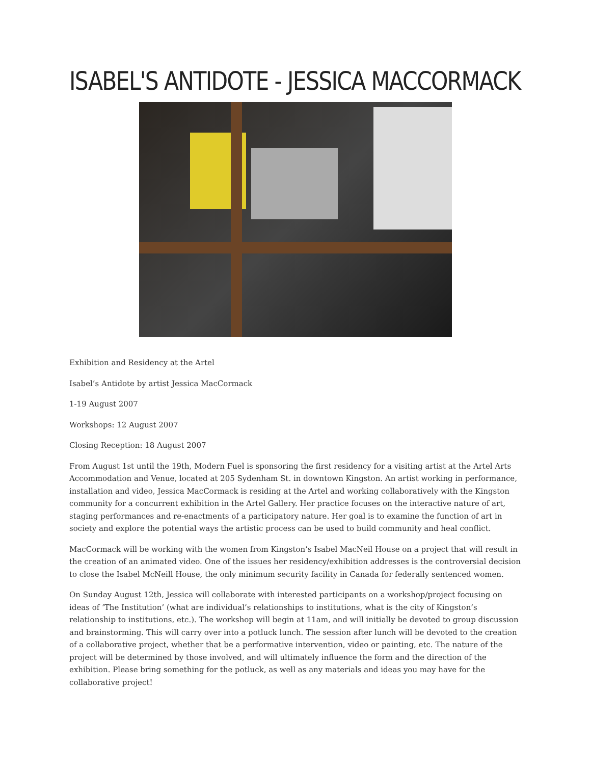ISABEL'S ANTIDOTE - JESSICA MACCORMACK
Exhibition and Residency at the Artel
Isabel’s Antidote by artist Jessica MacCormack
1-19 August 2007
Workshops: 12 August 2007
Closing Reception: 18 August 2007
From August 1st until the 19th, Modern Fuel is sponsoring the first residency for a visiting artist at the Artel Arts Accommodation and Venue, located at 205 Sydenham St. in downtown Kingston. An artist working in performance, installation and video, Jessica MacCormack is residing at the Artel and working collaboratively with the Kingston community for a concurrent exhibition in the Artel Gallery. Her practice focuses on the interactive nature of art, staging performances and re-enactments of a participatory nature. Her goal is to examine the function of art in society and explore the potential ways the artistic process can be used to build community and heal conflict.
MacCormack will be working with the women from Kingston’s Isabel MacNeil House on a project that will result in the creation of an animated video. One of the issues her residency/exhibition addresses is the controversial decision to close the Isabel McNeill House, the only minimum security facility in Canada for federally sentenced women.
On Sunday August 12th, Jessica will collaborate with interested participants on a workshop/project focusing on ideas of ‘The Institution’ (what are individual’s relationships to institutions, what is the city of Kingston’s relationship to institutions, etc.). The workshop will begin at 11am, and will initially be devoted to group discussion and brainstorming. This will carry over into a potluck lunch. The session after lunch will be devoted to the creation of a collaborative project, whether that be a performative intervention, video or painting, etc. The nature of the project will be determined by those involved, and will ultimately influence the form and the direction of the exhibition. Please bring something for the potluck, as well as any materials and ideas you may have for the collaborative project!